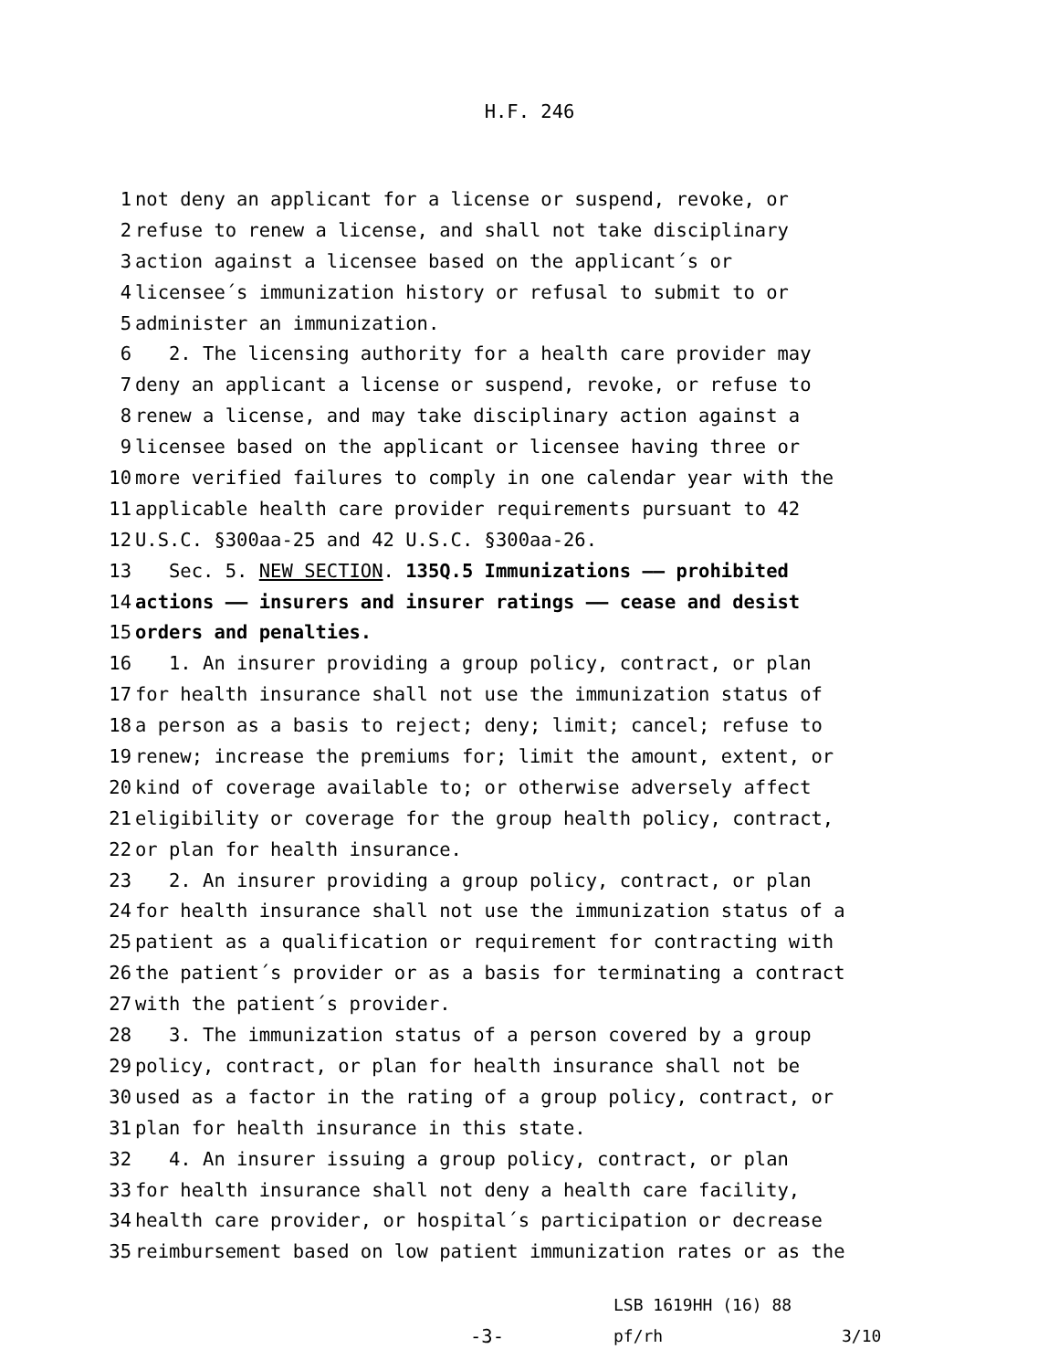H.F. 246
1 not deny an applicant for a license or suspend, revoke, or
2 refuse to renew a license, and shall not take disciplinary
3 action against a licensee based on the applicant´s or
4 licensee´s immunization history or refusal to submit to or
5 administer an immunization.
6 2. The licensing authority for a health care provider may
7 deny an applicant a license or suspend, revoke, or refuse to
8 renew a license, and may take disciplinary action against a
9 licensee based on the applicant or licensee having three or
10 more verified failures to comply in one calendar year with the
11 applicable health care provider requirements pursuant to 42
12 U.S.C. §300aa-25 and 42 U.S.C. §300aa-26.
13 Sec. 5. NEW SECTION. 135Q.5 Immunizations —— prohibited
14 actions —— insurers and insurer ratings —— cease and desist
15 orders and penalties.
16 1. An insurer providing a group policy, contract, or plan
17 for health insurance shall not use the immunization status of
18 a person as a basis to reject; deny; limit; cancel; refuse to
19 renew; increase the premiums for; limit the amount, extent, or
20 kind of coverage available to; or otherwise adversely affect
21 eligibility or coverage for the group health policy, contract,
22 or plan for health insurance.
23 2. An insurer providing a group policy, contract, or plan
24 for health insurance shall not use the immunization status of a
25 patient as a qualification or requirement for contracting with
26 the patient´s provider or as a basis for terminating a contract
27 with the patient´s provider.
28 3. The immunization status of a person covered by a group
29 policy, contract, or plan for health insurance shall not be
30 used as a factor in the rating of a group policy, contract, or
31 plan for health insurance in this state.
32 4. An insurer issuing a group policy, contract, or plan
33 for health insurance shall not deny a health care facility,
34 health care provider, or hospital´s participation or decrease
35 reimbursement based on low patient immunization rates or as the
-3-
LSB 1619HH (16) 88
pf/rh
3/10